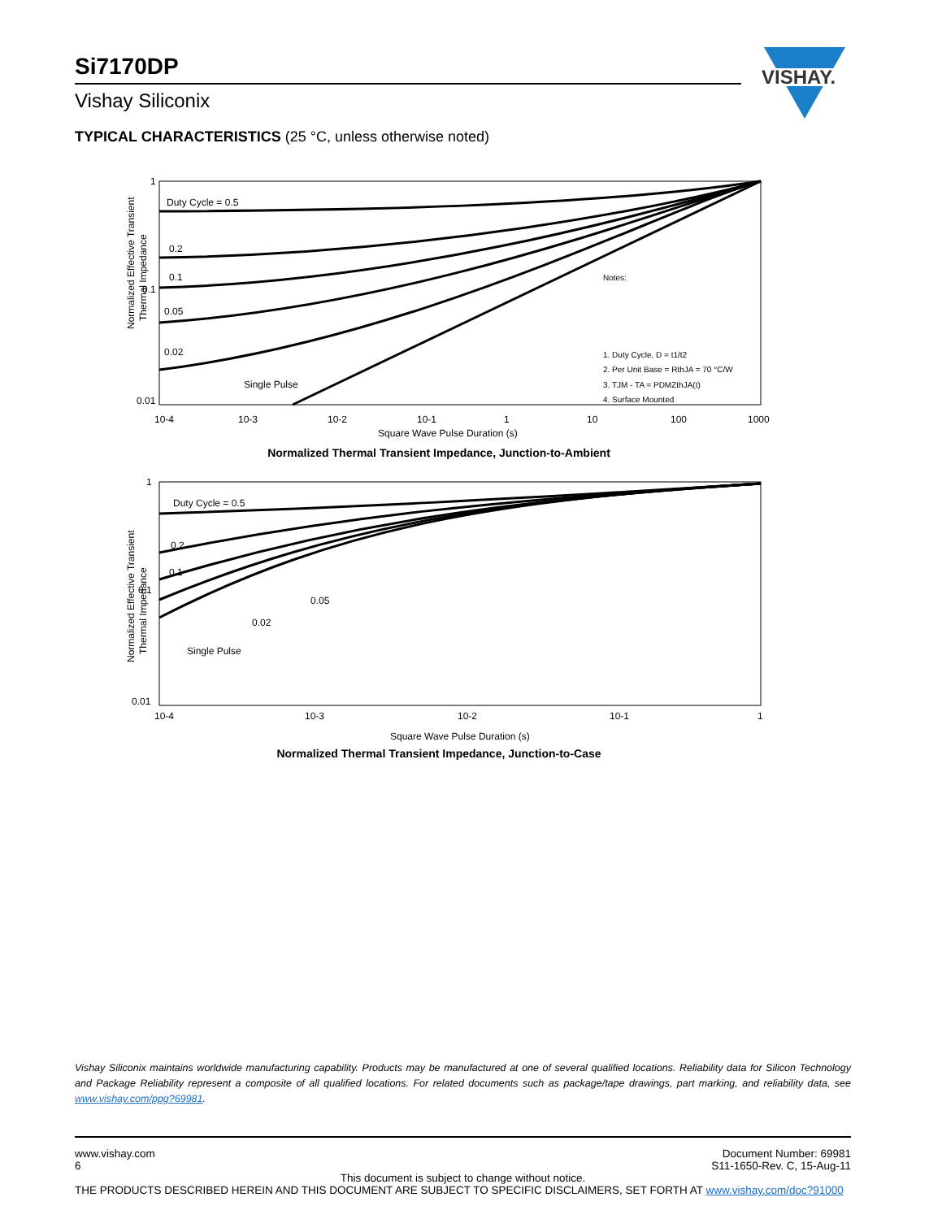Si7170DP
Vishay Siliconix
VISHAY.
TYPICAL CHARACTERISTICS (25 °C, unless otherwise noted)
Normalized Effective Transient
Thermal Impedance
1
0.1
0.01
Duty Cycle = 0.5
0.2
0.1
0.05
0.02
Single Pulse
Notes:
1. Duty Cycle, D = t1/t2
2. Per Unit Base = RthJA = 70 °C/W
3. TJM - TA = PDMZthJA(t)
4. Surface Mounted
10-4
10-3
10-2
10-1
1
10
100
1000
Square Wave Pulse Duration (s)
Normalized Thermal Transient Impedance, Junction-to-Ambient
Normalized Effective Transient
Thermal Impedance
1
0.1
0.01
Duty Cycle = 0.5
0.2
0.1
0.05
0.02
Single Pulse
10-4
10-3
10-2
10-1
1
Square Wave Pulse Duration (s)
Normalized Thermal Transient Impedance, Junction-to-Case
Vishay Siliconix maintains worldwide manufacturing capability. Products may be manufactured at one of several qualified locations. Reliability data for Silicon Technology and Package Reliability represent a composite of all qualified locations. For related documents such as package/tape drawings, part marking, and reliability data, see www.vishay.com/ppg?69981.
www.vishay.com Document Number: 69981
6 S11-1650-Rev. C, 15-Aug-11
This document is subject to change without notice.
THE PRODUCTS DESCRIBED HEREIN AND THIS DOCUMENT ARE SUBJECT TO SPECIFIC DISCLAIMERS, SET FORTH AT www.vishay.com/doc?91000